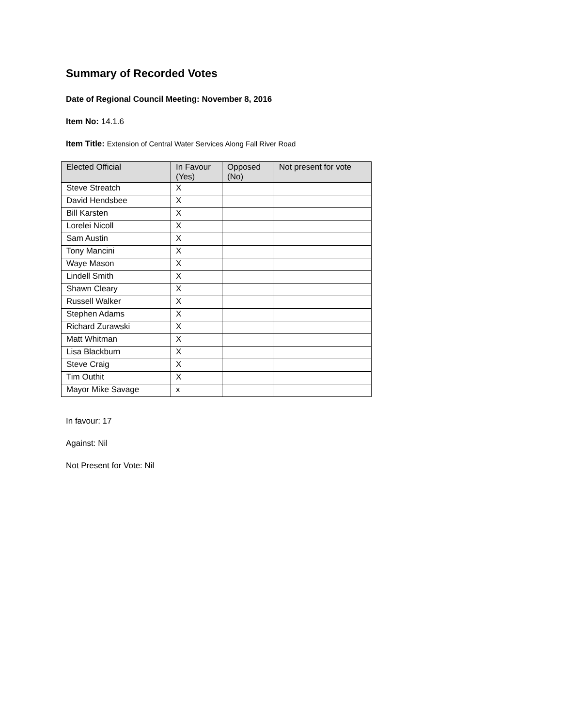Summary of Recorded Votes
Date of Regional Council Meeting: November 8, 2016
Item No: 14.1.6
Item Title: Extension of Central Water Services Along Fall River Road
| Elected Official | In Favour (Yes) | Opposed (No) | Not present for vote |
| --- | --- | --- | --- |
| Steve Streatch | X | | |
| David Hendsbee | X | | |
| Bill Karsten | X | | |
| Lorelei Nicoll | X | | |
| Sam Austin | X | | |
| Tony Mancini | X | | |
| Waye Mason | X | | |
| Lindell Smith | X | | |
| Shawn Cleary | X | | |
| Russell Walker | X | | |
| Stephen Adams | X | | |
| Richard Zurawski | X | | |
| Matt Whitman | X | | |
| Lisa Blackburn | X | | |
| Steve Craig | X | | |
| Tim Outhit | X | | |
| Mayor Mike Savage | x | | |
In favour: 17
Against: Nil
Not Present for Vote: Nil